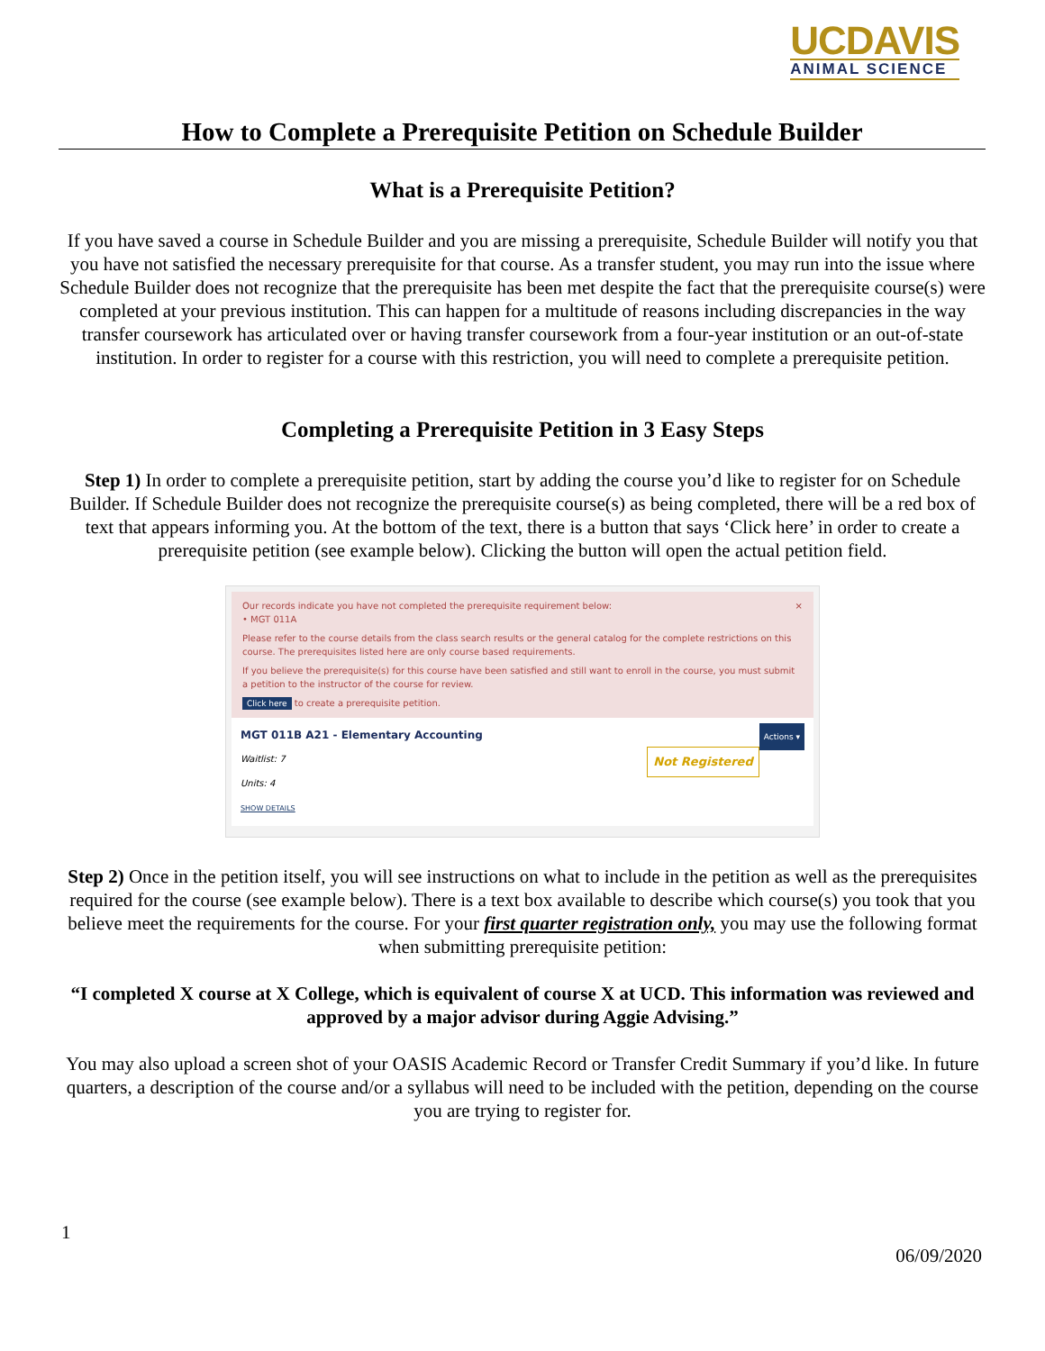UCDAVIS
ANIMAL SCIENCE
How to Complete a Prerequisite Petition on Schedule Builder
What is a Prerequisite Petition?
If you have saved a course in Schedule Builder and you are missing a prerequisite, Schedule Builder will notify you that you have not satisfied the necessary prerequisite for that course. As a transfer student, you may run into the issue where Schedule Builder does not recognize that the prerequisite has been met despite the fact that the prerequisite course(s) were completed at your previous institution. This can happen for a multitude of reasons including discrepancies in the way transfer coursework has articulated over or having transfer coursework from a four-year institution or an out-of-state institution. In order to register for a course with this restriction, you will need to complete a prerequisite petition.
Completing a Prerequisite Petition in 3 Easy Steps
Step 1) In order to complete a prerequisite petition, start by adding the course you’d like to register for on Schedule Builder. If Schedule Builder does not recognize the prerequisite course(s) as being completed, there will be a red box of text that appears informing you. At the bottom of the text, there is a button that says ‘Click here’ in order to create a prerequisite petition (see example below). Clicking the button will open the actual petition field.
Our records indicate you have not completed the prerequisite requirement below: ×
• MGT 011A
Please refer to the course details from the class search results or the general catalog for the complete restrictions on this course. The prerequisites listed here are only course based requirements.
If you believe the prerequisite(s) for this course have been satisfied and still want to enroll in the course, you must submit a petition to the instructor of the course for review.
Click here to create a prerequisite petition.
Actions ▾ MGT 011B A21 - Elementary Accounting
Not Registered Waitlist: 7
Units: 4
SHOW DETAILS
Step 2) Once in the petition itself, you will see instructions on what to include in the petition as well as the prerequisites required for the course (see example below). There is a text box available to describe which course(s) you took that you believe meet the requirements for the course. For your first quarter registration only, you may use the following format when submitting prerequisite petition:
“I completed X course at X College, which is equivalent of course X at UCD. This information was reviewed and approved by a major advisor during Aggie Advising.”
You may also upload a screen shot of your OASIS Academic Record or Transfer Credit Summary if you’d like. In future quarters, a description of the course and/or a syllabus will need to be included with the petition, depending on the course you are trying to register for.
1
06/09/2020